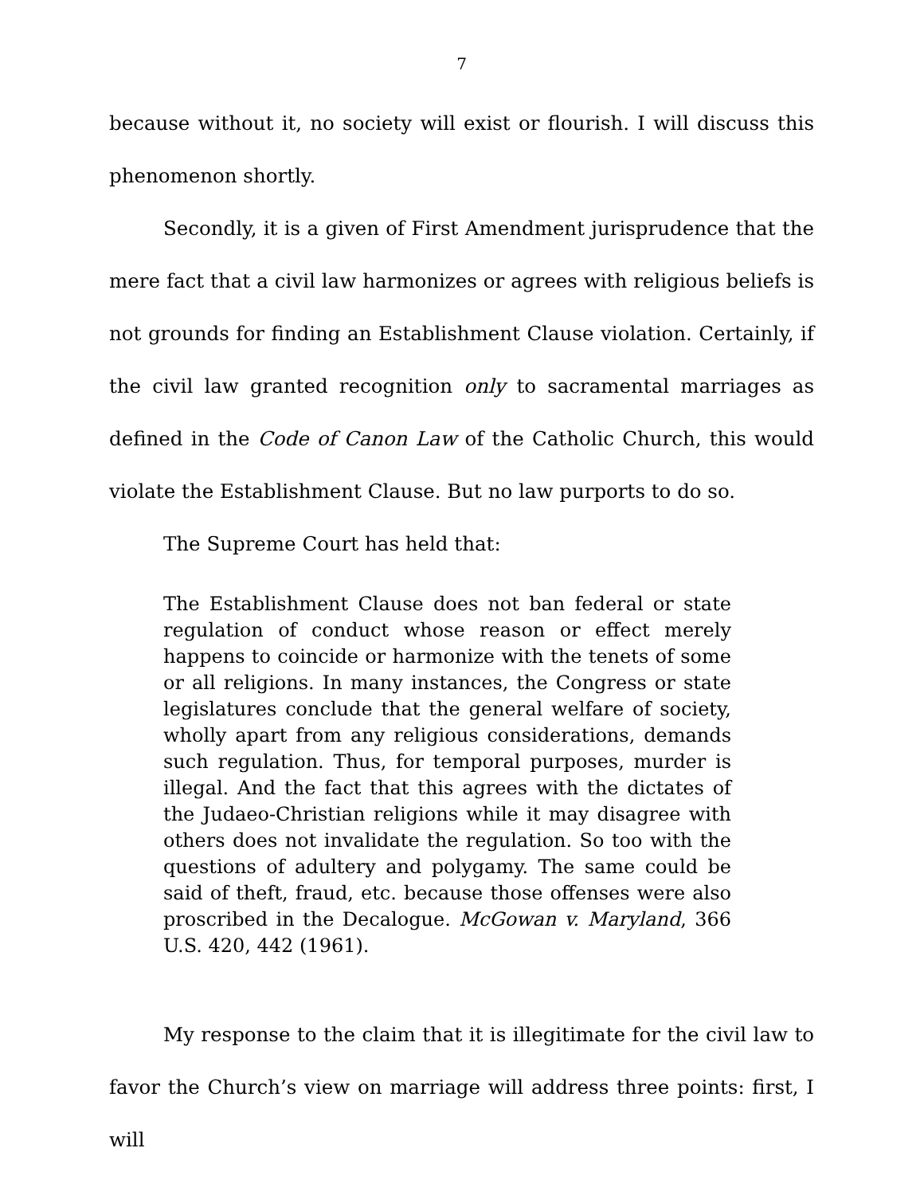7
because without it, no society will exist or flourish. I will discuss this phenomenon shortly.
Secondly, it is a given of First Amendment jurisprudence that the mere fact that a civil law harmonizes or agrees with religious beliefs is not grounds for finding an Establishment Clause violation. Certainly, if the civil law granted recognition only to sacramental marriages as defined in the Code of Canon Law of the Catholic Church, this would violate the Establishment Clause. But no law purports to do so.
The Supreme Court has held that:
The Establishment Clause does not ban federal or state regulation of conduct whose reason or effect merely happens to coincide or harmonize with the tenets of some or all religions. In many instances, the Congress or state legislatures conclude that the general welfare of society, wholly apart from any religious considerations, demands such regulation. Thus, for temporal purposes, murder is illegal. And the fact that this agrees with the dictates of the Judaeo-Christian religions while it may disagree with others does not invalidate the regulation. So too with the questions of adultery and polygamy. The same could be said of theft, fraud, etc. because those offenses were also proscribed in the Decalogue. McGowan v. Maryland, 366 U.S. 420, 442 (1961).
My response to the claim that it is illegitimate for the civil law to favor the Church’s view on marriage will address three points: first, I will